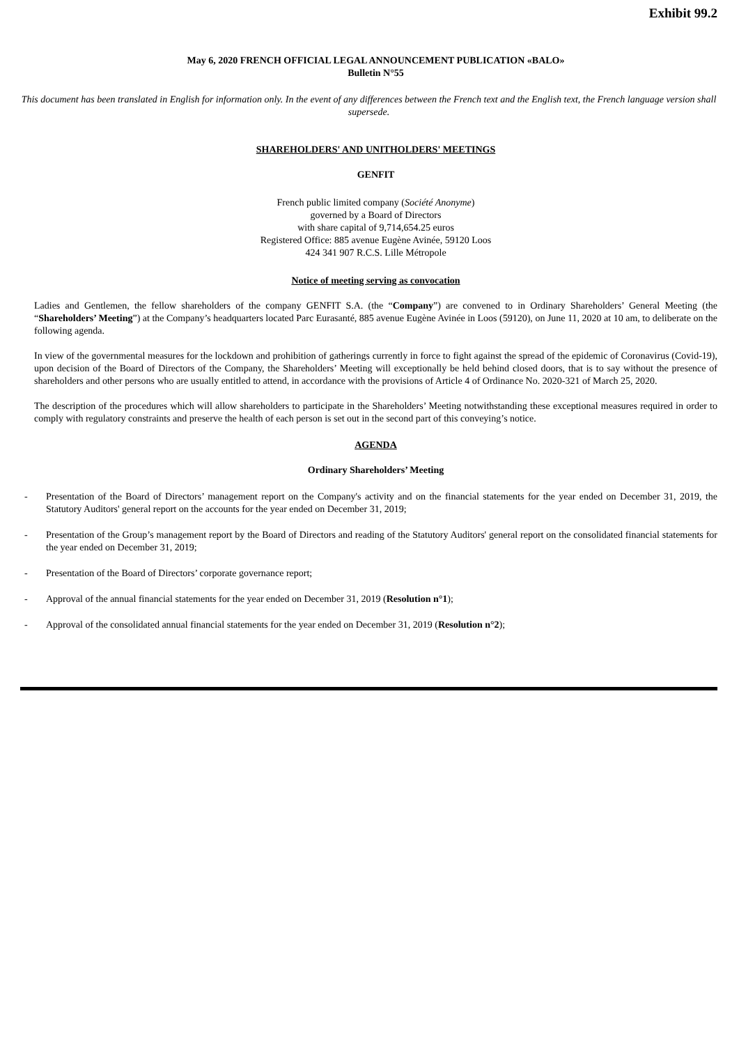Exhibit 99.2
May 6, 2020 FRENCH OFFICIAL LEGAL ANNOUNCEMENT PUBLICATION «BALO»
Bulletin N°55
This document has been translated in English for information only. In the event of any differences between the French text and the English text, the French language version shall supersede.
SHAREHOLDERS' AND UNITHOLDERS' MEETINGS
GENFIT
French public limited company (Société Anonyme)
governed by a Board of Directors
with share capital of 9,714,654.25 euros
Registered Office: 885 avenue Eugène Avinée, 59120 Loos
424 341 907 R.C.S. Lille Métropole
Notice of meeting serving as convocation
Ladies and Gentlemen, the fellow shareholders of the company GENFIT S.A. (the “Company”) are convened to in Ordinary Shareholders’ General Meeting (the “Shareholders’ Meeting”) at the Company’s headquarters located Parc Eurasanté, 885 avenue Eugène Avinée in Loos (59120), on June 11, 2020 at 10 am, to deliberate on the following agenda.
In view of the governmental measures for the lockdown and prohibition of gatherings currently in force to fight against the spread of the epidemic of Coronavirus (Covid-19), upon decision of the Board of Directors of the Company, the Shareholders’ Meeting will exceptionally be held behind closed doors, that is to say without the presence of shareholders and other persons who are usually entitled to attend, in accordance with the provisions of Article 4 of Ordinance No. 2020-321 of March 25, 2020.
The description of the procedures which will allow shareholders to participate in the Shareholders’ Meeting notwithstanding these exceptional measures required in order to comply with regulatory constraints and preserve the health of each person is set out in the second part of this conveying’s notice.
AGENDA
Ordinary Shareholders’ Meeting
- Presentation of the Board of Directors’ management report on the Company's activity and on the financial statements for the year ended on December 31, 2019, the Statutory Auditors' general report on the accounts for the year ended on December 31, 2019;
- Presentation of the Group’s management report by the Board of Directors and reading of the Statutory Auditors' general report on the consolidated financial statements for the year ended on December 31, 2019;
- Presentation of the Board of Directors’ corporate governance report;
- Approval of the annual financial statements for the year ended on December 31, 2019 (Resolution n°1);
- Approval of the consolidated annual financial statements for the year ended on December 31, 2019 (Resolution n°2);